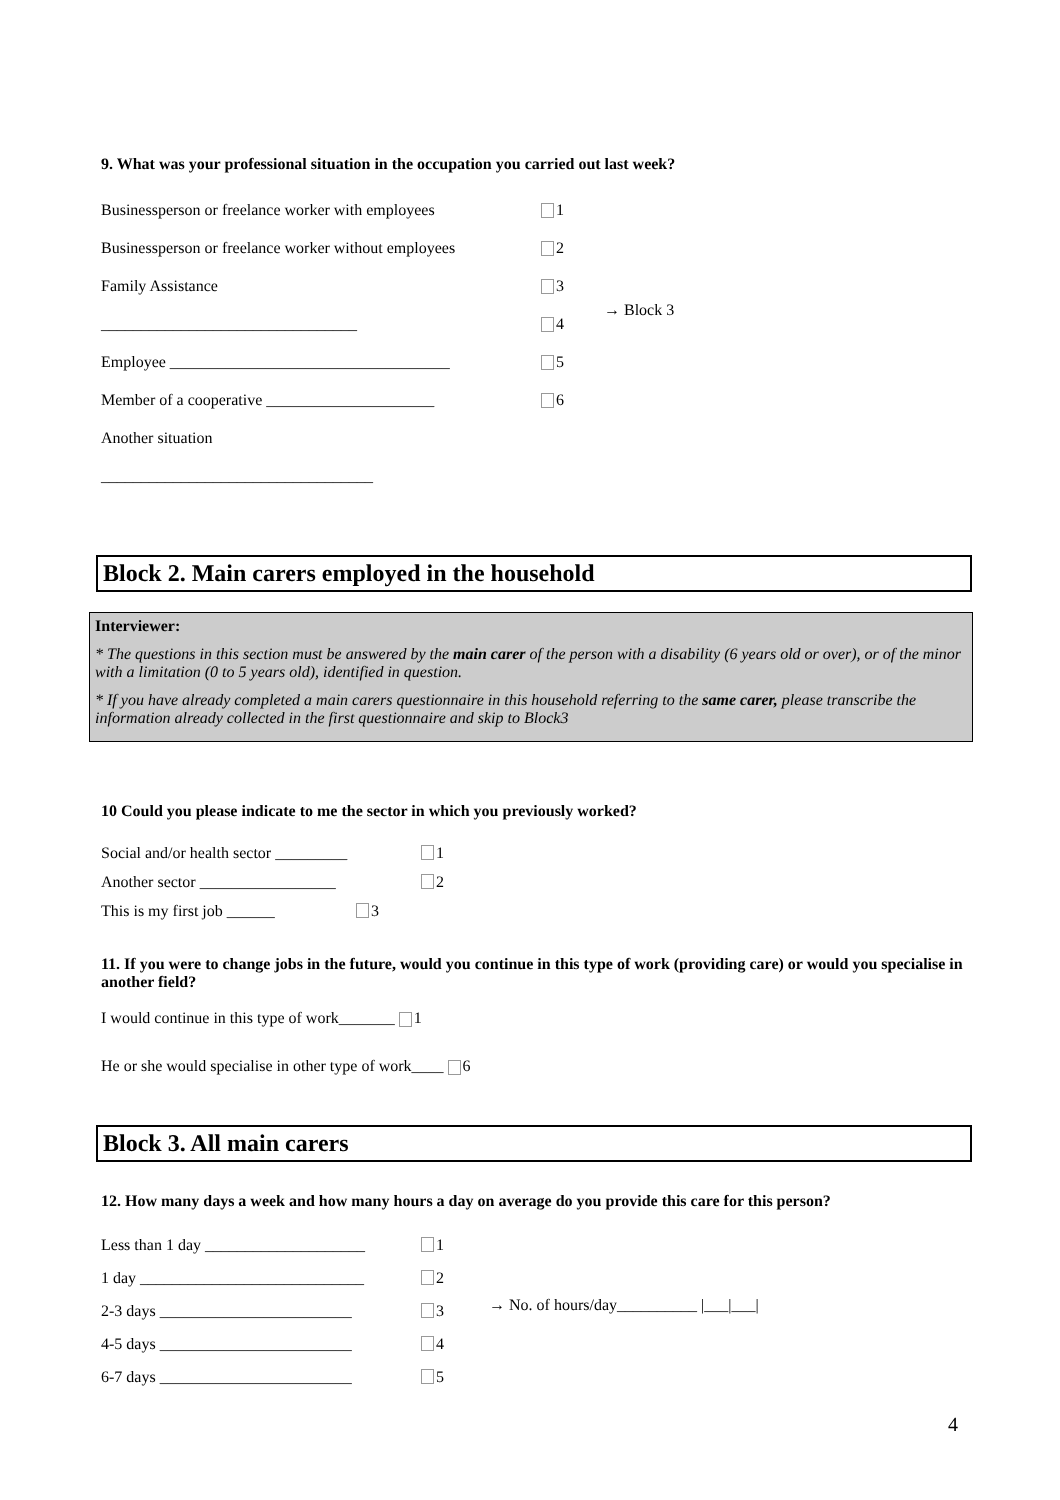9. What was your professional situation in the occupation you carried out last week?
Businessperson or freelance worker with employees 1
Businessperson or freelance worker without employees 2
Family Assistance 3
________________________________ 4
Employee ___________________________________ 5
Member of a cooperative _____________________ 6
Another situation
__________________________________
→ Block 3
Block 2. Main carers employed in the household
Interviewer:
* The questions in this section must be answered by the main carer of the person with a disability (6 years old or over), or of the minor with a limitation (0 to 5 years old), identified in question.
* If you have already completed a main carers questionnaire in this household referring to the same carer, please transcribe the information already collected in the first questionnaire and skip to Block3
10 Could you please indicate to me the sector in which you previously worked?
Social and/or health sector _________ 1
Another sector _________________ 2
This is my first job ______ 3
11. If you were to change jobs in the future, would you continue in this type of work (providing care) or would you specialise in another field?
I would continue in this type of work_______ 1
He or she would specialise in other type of work____ 6
Block 3. All main carers
12. How many days a week and how many hours a day on average do you provide this care for this person?
Less than 1 day ____________________ 1
1 day ____________________________ 2
2-3 days ________________________ 3
4-5 days ________________________ 4
6-7 days ________________________ 5
→ No. of hours/day__________ |___|___|
4